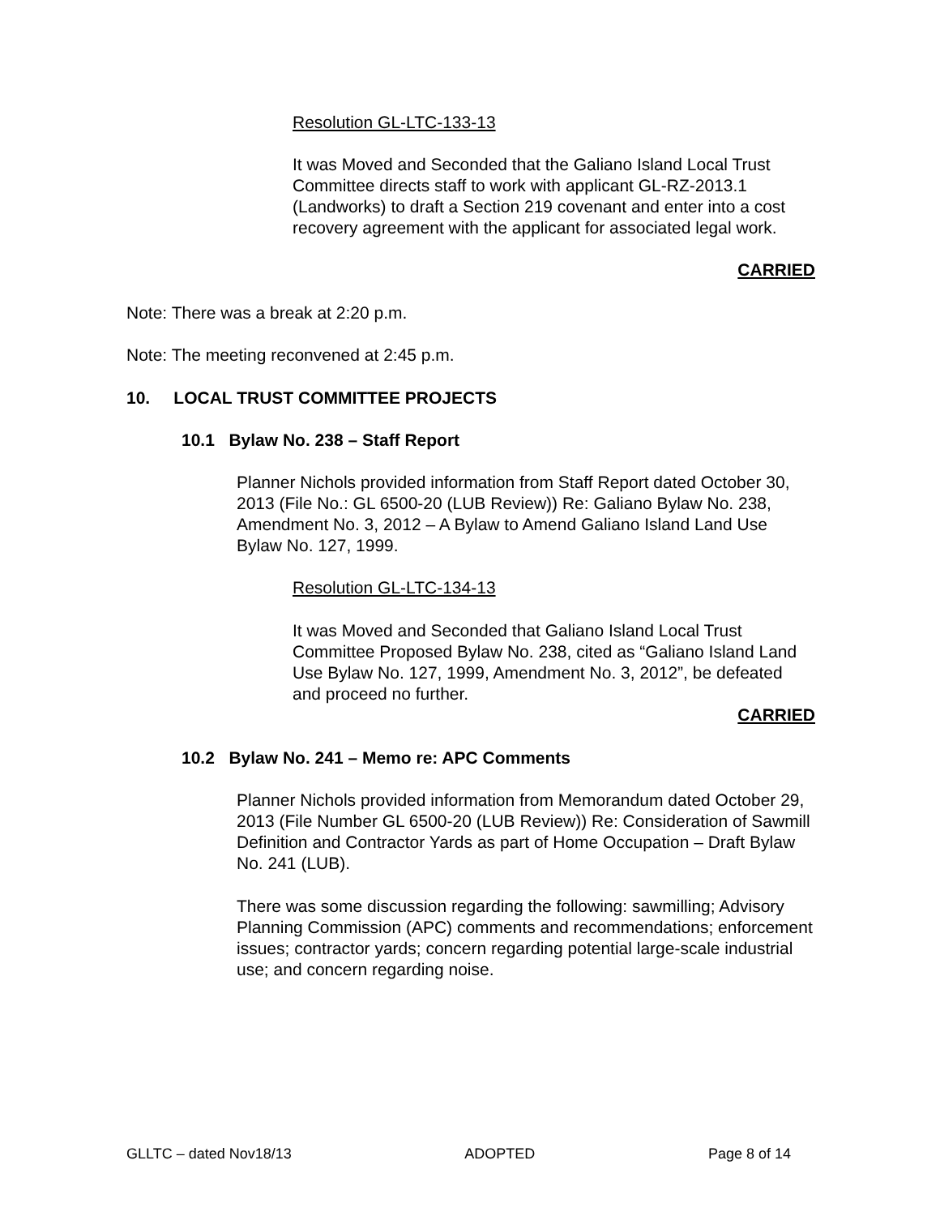Resolution GL-LTC-133-13
It was Moved and Seconded that the Galiano Island Local Trust Committee directs staff to work with applicant GL-RZ-2013.1 (Landworks) to draft a Section 219 covenant and enter into a cost recovery agreement with the applicant for associated legal work.
CARRIED
Note: There was a break at 2:20 p.m.
Note: The meeting reconvened at 2:45 p.m.
10. LOCAL TRUST COMMITTEE PROJECTS
10.1 Bylaw No. 238 – Staff Report
Planner Nichols provided information from Staff Report dated October 30, 2013 (File No.: GL 6500-20 (LUB Review)) Re: Galiano Bylaw No. 238, Amendment No. 3, 2012 – A Bylaw to Amend Galiano Island Land Use Bylaw No. 127, 1999.
Resolution GL-LTC-134-13
It was Moved and Seconded that Galiano Island Local Trust Committee Proposed Bylaw No. 238, cited as “Galiano Island Land Use Bylaw No. 127, 1999, Amendment No. 3, 2012”, be defeated and proceed no further.
CARRIED
10.2 Bylaw No. 241 – Memo re: APC Comments
Planner Nichols provided information from Memorandum dated October 29, 2013 (File Number GL 6500-20 (LUB Review)) Re: Consideration of Sawmill Definition and Contractor Yards as part of Home Occupation – Draft Bylaw No. 241 (LUB).
There was some discussion regarding the following: sawmilling; Advisory Planning Commission (APC) comments and recommendations; enforcement issues; contractor yards; concern regarding potential large-scale industrial use; and concern regarding noise.
GLLTC – dated Nov18/13 ADOPTED Page 8 of 14